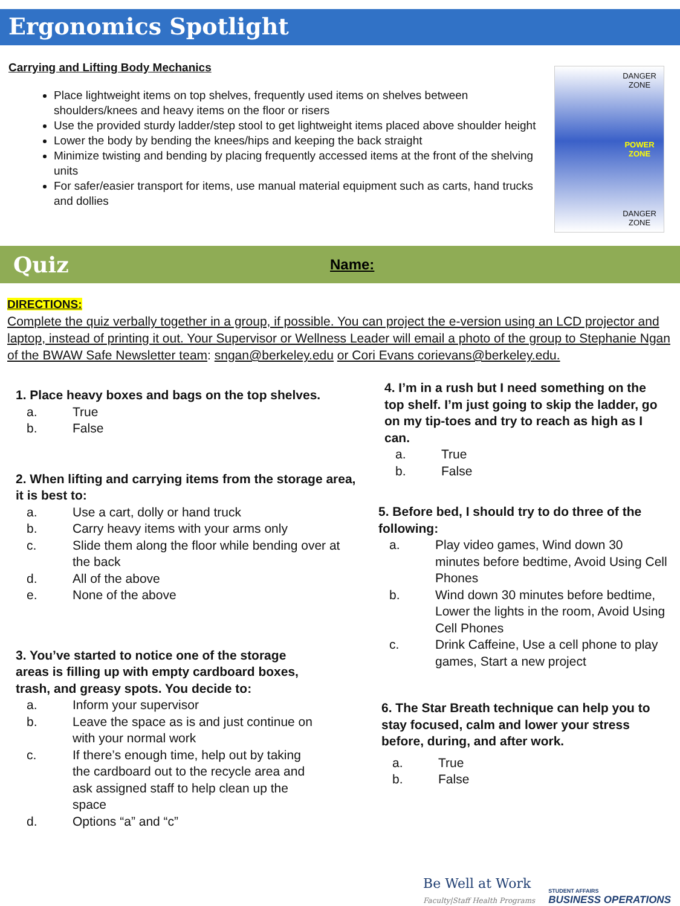Ergonomics Spotlight
Carrying and Lifting Body Mechanics
Place lightweight items on top shelves, frequently used items on shelves between shoulders/knees and heavy items on the floor or risers
Use the provided sturdy ladder/step stool to get lightweight items placed above shoulder height
Lower the body by bending the knees/hips and keeping the back straight
Minimize twisting and bending by placing frequently accessed items at the front of the shelving units
For safer/easier transport for items, use manual material equipment such as carts, hand trucks and dollies
DANGER ZONE
POWER ZONE
DANGER ZONE
Quiz Name:
DIRECTIONS:
Complete the quiz verbally together in a group, if possible. You can project the e-version using an LCD projector and laptop, instead of printing it out. Your Supervisor or Wellness Leader will email a photo of the group to Stephanie Ngan of the BWAW Safe Newsletter team: sngan@berkeley.edu or Cori Evans corievans@berkeley.edu.
1. Place heavy boxes and bags on the top shelves.
a. True
b. False
2. When lifting and carrying items from the storage area, it is best to:
a. Use a cart, dolly or hand truck
b. Carry heavy items with your arms only
c. Slide them along the floor while bending over at the back
d. All of the above
e. None of the above
3. You’ve started to notice one of the storage areas is filling up with empty cardboard boxes, trash, and greasy spots. You decide to:
a. Inform your supervisor
b. Leave the space as is and just continue on with your normal work
c. If there’s enough time, help out by taking the cardboard out to the recycle area and ask assigned staff to help clean up the space
d. Options “a” and “c”
4. I’m in a rush but I need something on the top shelf. I’m just going to skip the ladder, go on my tip-toes and try to reach as high as I can.
a. True
b. False
5. Before bed, I should try to do three of the following:
a. Play video games, Wind down 30 minutes before bedtime, Avoid Using Cell Phones
b. Wind down 30 minutes before bedtime, Lower the lights in the room, Avoid Using Cell Phones
c. Drink Caffeine, Use a cell phone to play games, Start a new project
6. The Star Breath technique can help you to stay focused, calm and lower your stress before, during, and after work.
a. True
b. False
Be Well at Work
Faculty|Staff Health Programs
STUDENT AFFAIRS
BUSINESS OPERATIONS